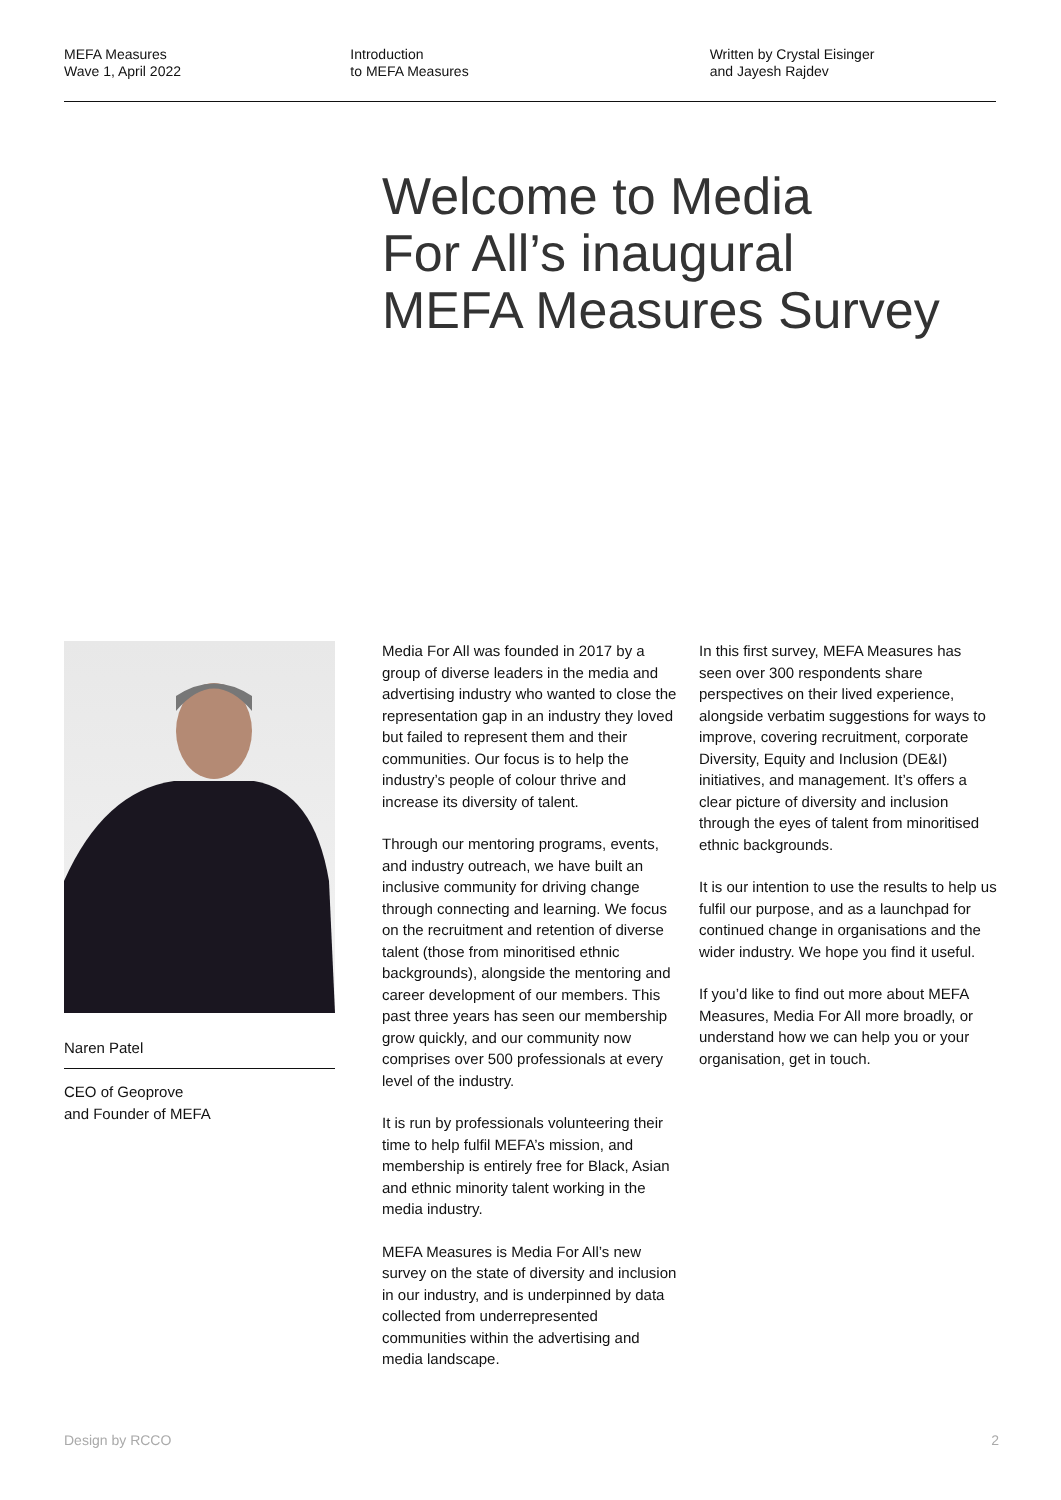MEFA Measures
Wave 1, April 2022
Introduction
to MEFA Measures
Written by Crystal Eisinger
and Jayesh Rajdev
Welcome to Media
For All’s inaugural
MEFA Measures Survey
Naren Patel
CEO of Geoprove
and Founder of MEFA
Media For All was founded in 2017 by a group of diverse leaders in the media and advertising industry who wanted to close the representation gap in an industry they loved but failed to represent them and their communities. Our focus is to help the industry’s people of colour thrive and increase its diversity of talent.
Through our mentoring programs, events, and industry outreach, we have built an inclusive community for driving change through connecting and learning. We focus on the recruitment and retention of diverse talent (those from minoritised ethnic backgrounds), alongside the mentoring and career development of our members. This past three years has seen our membership grow quickly, and our community now comprises over 500 professionals at every level of the industry.
It is run by professionals volunteering their time to help fulfil MEFA’s mission, and membership is entirely free for Black, Asian and ethnic minority talent working in the media industry.
MEFA Measures is Media For All’s new survey on the state of diversity and inclusion in our industry, and is underpinned by data collected from underrepresented communities within the advertising and media landscape.
In this first survey, MEFA Measures has seen over 300 respondents share perspectives on their lived experience, alongside verbatim suggestions for ways to improve, covering recruitment, corporate Diversity, Equity and Inclusion (DE&I) initiatives, and management. It’s offers a clear picture of diversity and inclusion through the eyes of talent from minoritised ethnic backgrounds.
It is our intention to use the results to help us fulfil our purpose, and as a launchpad for continued change in organisations and the wider industry. We hope you find it useful.
If you’d like to find out more about MEFA Measures, Media For All more broadly, or understand how we can help you or your organisation, get in touch.
Design by RCCO 2